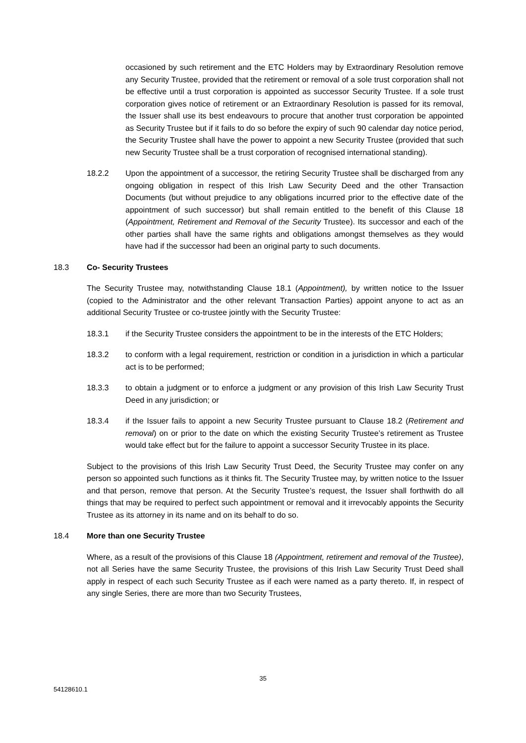occasioned by such retirement and the ETC Holders may by Extraordinary Resolution remove any Security Trustee, provided that the retirement or removal of a sole trust corporation shall not be effective until a trust corporation is appointed as successor Security Trustee. If a sole trust corporation gives notice of retirement or an Extraordinary Resolution is passed for its removal, the Issuer shall use its best endeavours to procure that another trust corporation be appointed as Security Trustee but if it fails to do so before the expiry of such 90 calendar day notice period, the Security Trustee shall have the power to appoint a new Security Trustee (provided that such new Security Trustee shall be a trust corporation of recognised international standing).
18.2.2 Upon the appointment of a successor, the retiring Security Trustee shall be discharged from any ongoing obligation in respect of this Irish Law Security Deed and the other Transaction Documents (but without prejudice to any obligations incurred prior to the effective date of the appointment of such successor) but shall remain entitled to the benefit of this Clause 18 (Appointment, Retirement and Removal of the Security Trustee). Its successor and each of the other parties shall have the same rights and obligations amongst themselves as they would have had if the successor had been an original party to such documents.
18.3 Co- Security Trustees
The Security Trustee may, notwithstanding Clause 18.1 (Appointment), by written notice to the Issuer (copied to the Administrator and the other relevant Transaction Parties) appoint anyone to act as an additional Security Trustee or co-trustee jointly with the Security Trustee:
18.3.1 if the Security Trustee considers the appointment to be in the interests of the ETC Holders;
18.3.2 to conform with a legal requirement, restriction or condition in a jurisdiction in which a particular act is to be performed;
18.3.3 to obtain a judgment or to enforce a judgment or any provision of this Irish Law Security Trust Deed in any jurisdiction; or
18.3.4 if the Issuer fails to appoint a new Security Trustee pursuant to Clause 18.2 (Retirement and removal) on or prior to the date on which the existing Security Trustee’s retirement as Trustee would take effect but for the failure to appoint a successor Security Trustee in its place.
Subject to the provisions of this Irish Law Security Trust Deed, the Security Trustee may confer on any person so appointed such functions as it thinks fit. The Security Trustee may, by written notice to the Issuer and that person, remove that person. At the Security Trustee’s request, the Issuer shall forthwith do all things that may be required to perfect such appointment or removal and it irrevocably appoints the Security Trustee as its attorney in its name and on its behalf to do so.
18.4 More than one Security Trustee
Where, as a result of the provisions of this Clause 18 (Appointment, retirement and removal of the Trustee), not all Series have the same Security Trustee, the provisions of this Irish Law Security Trust Deed shall apply in respect of each such Security Trustee as if each were named as a party thereto. If, in respect of any single Series, there are more than two Security Trustees,
35
54128610.1